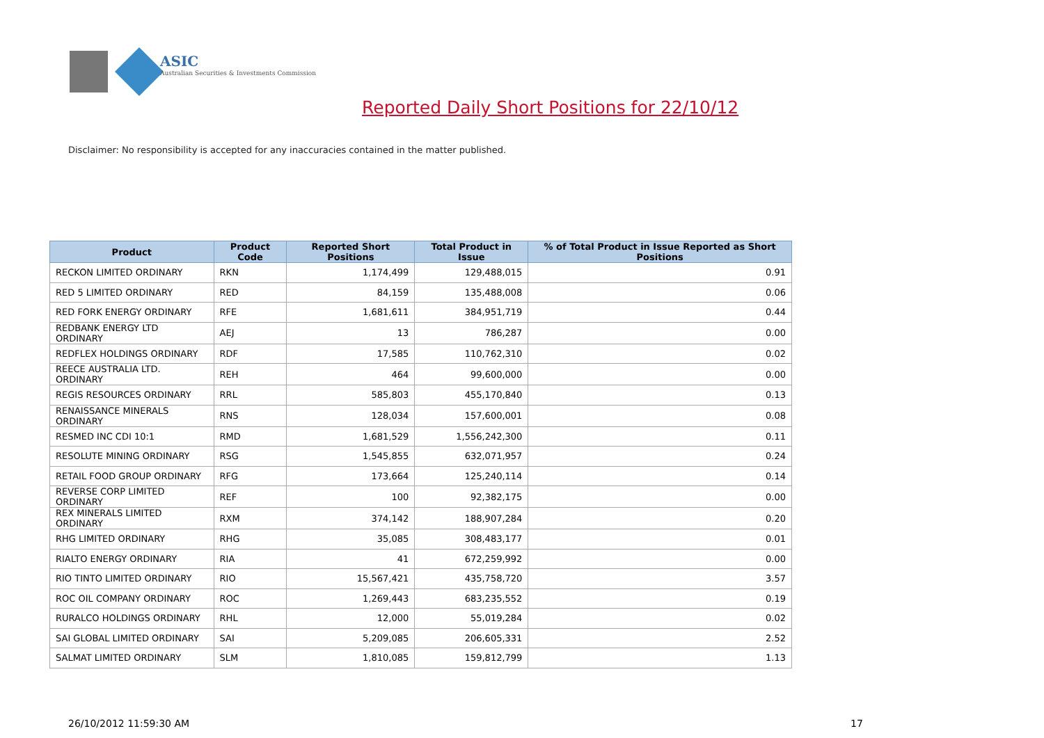ASIC
Australian Securities & Investments Commission
Reported Daily Short Positions for 22/10/12
Disclaimer: No responsibility is accepted for any inaccuracies contained in the matter published.
| Product | Product Code | Reported Short Positions | Total Product in Issue | % of Total Product in Issue Reported as Short Positions |
| --- | --- | --- | --- | --- |
| RECKON LIMITED ORDINARY | RKN | 1,174,499 | 129,488,015 | 0.91 |
| RED 5 LIMITED ORDINARY | RED | 84,159 | 135,488,008 | 0.06 |
| RED FORK ENERGY ORDINARY | RFE | 1,681,611 | 384,951,719 | 0.44 |
| REDBANK ENERGY LTD ORDINARY | AEJ | 13 | 786,287 | 0.00 |
| REDFLEX HOLDINGS ORDINARY | RDF | 17,585 | 110,762,310 | 0.02 |
| REECE AUSTRALIA LTD. ORDINARY | REH | 464 | 99,600,000 | 0.00 |
| REGIS RESOURCES ORDINARY | RRL | 585,803 | 455,170,840 | 0.13 |
| RENAISSANCE MINERALS ORDINARY | RNS | 128,034 | 157,600,001 | 0.08 |
| RESMED INC CDI 10:1 | RMD | 1,681,529 | 1,556,242,300 | 0.11 |
| RESOLUTE MINING ORDINARY | RSG | 1,545,855 | 632,071,957 | 0.24 |
| RETAIL FOOD GROUP ORDINARY | RFG | 173,664 | 125,240,114 | 0.14 |
| REVERSE CORP LIMITED ORDINARY | REF | 100 | 92,382,175 | 0.00 |
| REX MINERALS LIMITED ORDINARY | RXM | 374,142 | 188,907,284 | 0.20 |
| RHG LIMITED ORDINARY | RHG | 35,085 | 308,483,177 | 0.01 |
| RIALTO ENERGY ORDINARY | RIA | 41 | 672,259,992 | 0.00 |
| RIO TINTO LIMITED ORDINARY | RIO | 15,567,421 | 435,758,720 | 3.57 |
| ROC OIL COMPANY ORDINARY | ROC | 1,269,443 | 683,235,552 | 0.19 |
| RURALCO HOLDINGS ORDINARY | RHL | 12,000 | 55,019,284 | 0.02 |
| SAI GLOBAL LIMITED ORDINARY | SAI | 5,209,085 | 206,605,331 | 2.52 |
| SALMAT LIMITED ORDINARY | SLM | 1,810,085 | 159,812,799 | 1.13 |
26/10/2012 11:59:30 AM 17